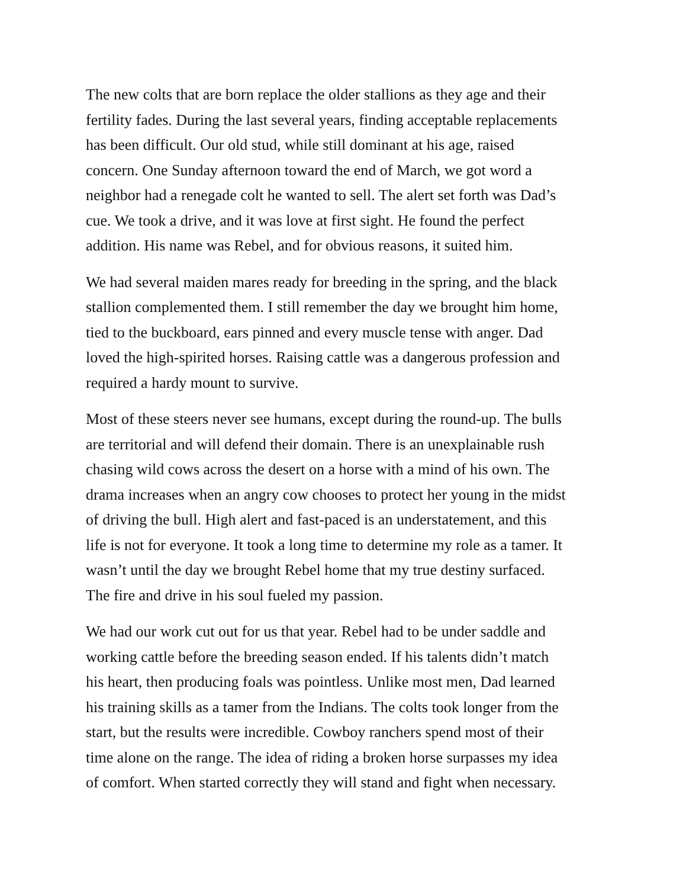The new colts that are born replace the older stallions as they age and their
fertility fades. During the last several years, finding acceptable replacements
has been difficult. Our old stud, while still dominant at his age, raised
concern. One Sunday afternoon toward the end of March, we got word a
neighbor had a renegade colt he wanted to sell. The alert set forth was Dad’s
cue. We took a drive, and it was love at first sight. He found the perfect
addition. His name was Rebel, and for obvious reasons, it suited him.
We had several maiden mares ready for breeding in the spring, and the black
stallion complemented them. I still remember the day we brought him home,
tied to the buckboard, ears pinned and every muscle tense with anger. Dad
loved the high-spirited horses. Raising cattle was a dangerous profession and
required a hardy mount to survive.
Most of these steers never see humans, except during the round-up. The bulls
are territorial and will defend their domain. There is an unexplainable rush
chasing wild cows across the desert on a horse with a mind of his own. The
drama increases when an angry cow chooses to protect her young in the midst
of driving the bull. High alert and fast-paced is an understatement, and this
life is not for everyone. It took a long time to determine my role as a tamer. It
wasn’t until the day we brought Rebel home that my true destiny surfaced.
The fire and drive in his soul fueled my passion.
We had our work cut out for us that year. Rebel had to be under saddle and
working cattle before the breeding season ended. If his talents didn’t match
his heart, then producing foals was pointless. Unlike most men, Dad learned
his training skills as a tamer from the Indians. The colts took longer from the
start, but the results were incredible. Cowboy ranchers spend most of their
time alone on the range. The idea of riding a broken horse surpasses my idea
of comfort. When started correctly they will stand and fight when necessary.